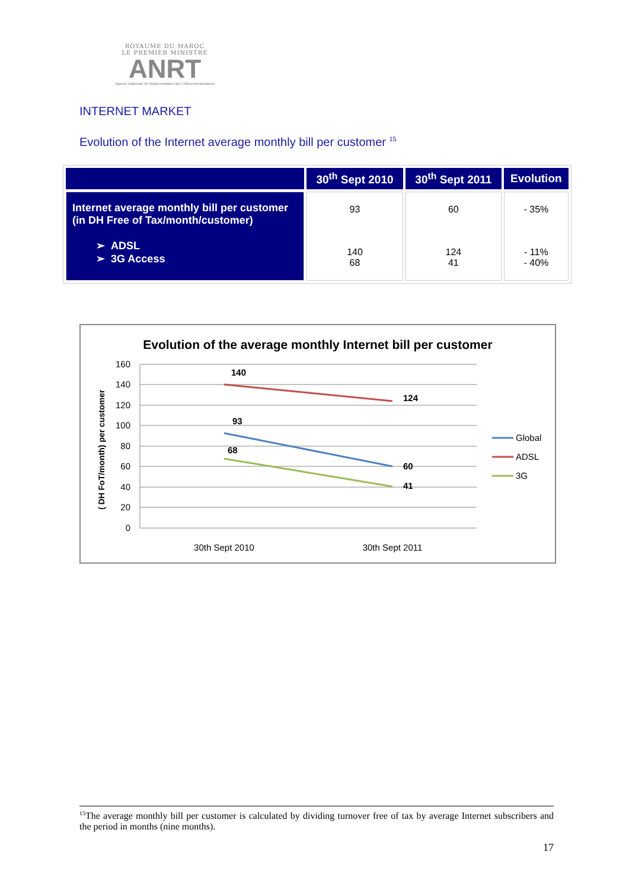ROYAUME DU MAROC
LE PREMIER MINISTRE
ANRT
Agence Nationale de Réglementation des Télécommunications
INTERNET MARKET
Evolution of the Internet average monthly bill per customer <sup>15</sup>
| | 30<sup>th</sup> Sept 2010 | 30<sup>th</sup> Sept 2011 | Evolution |
| --- | --- | --- | --- |
| Internet average monthly bill per customer (in DH Free of Tax/month/customer) ➢ ADSL ➢ 3G Access | 93 140 68 | 60 124 41 | - 35% - 11% - 40% |
Evolution of the average monthly Internet bill per customer
160
140
120
100
80
60
40
20
0
( DH FoT/month) per customer
140
124
93
60
68
41
30th Sept 2010
30th Sept 2011
Global
ADSL
3G
<sup>15</sup> The average monthly bill per customer is calculated by dividing turnover free of tax by average Internet subscribers and the period in months (nine months).
17